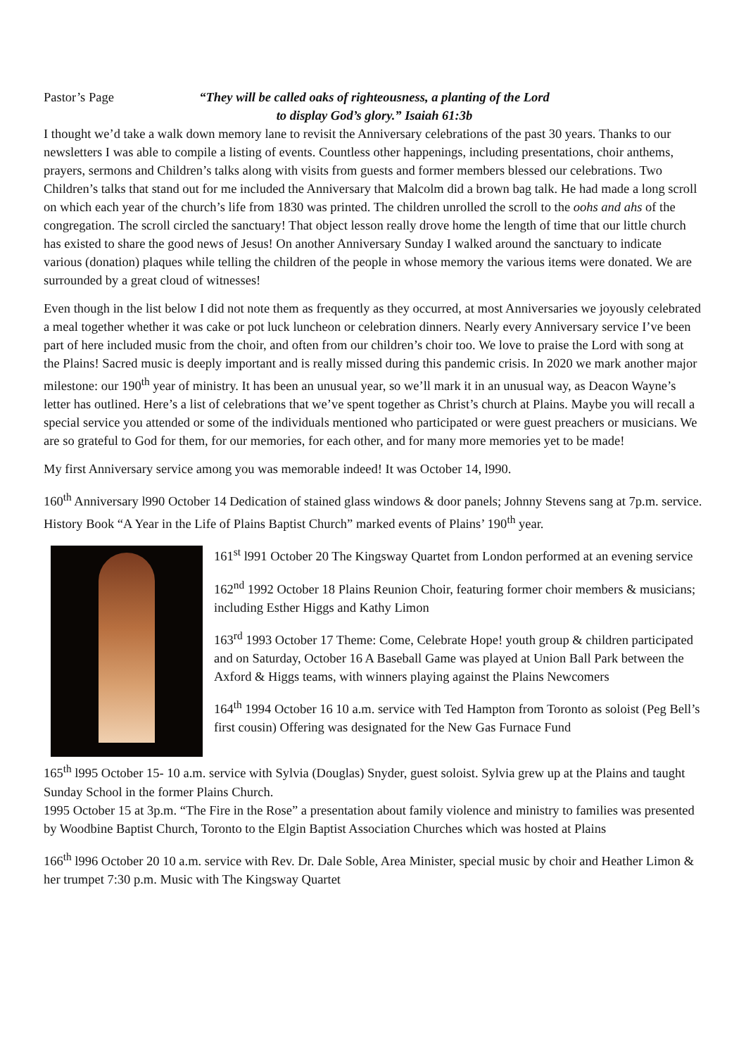Pastor’s Page “They will be called oaks of righteousness, a planting of the Lord
to display God’s glory.” Isaiah 61:3b
I thought we’d take a walk down memory lane to revisit the Anniversary celebrations of the past 30 years. Thanks to our newsletters I was able to compile a listing of events. Countless other happenings, including presentations, choir anthems, prayers, sermons and Children’s talks along with visits from guests and former members blessed our celebrations. Two Children’s talks that stand out for me included the Anniversary that Malcolm did a brown bag talk. He had made a long scroll on which each year of the church’s life from 1830 was printed. The children unrolled the scroll to the oohs and ahs of the congregation. The scroll circled the sanctuary! That object lesson really drove home the length of time that our little church has existed to share the good news of Jesus! On another Anniversary Sunday I walked around the sanctuary to indicate various (donation) plaques while telling the children of the people in whose memory the various items were donated. We are surrounded by a great cloud of witnesses!
Even though in the list below I did not note them as frequently as they occurred, at most Anniversaries we joyously celebrated a meal together whether it was cake or pot luck luncheon or celebration dinners. Nearly every Anniversary service I’ve been part of here included music from the choir, and often from our children’s choir too. We love to praise the Lord with song at the Plains! Sacred music is deeply important and is really missed during this pandemic crisis. In 2020 we mark another major milestone: our 190<sup>th</sup> year of ministry. It has been an unusual year, so we’ll mark it in an unusual way, as Deacon Wayne’s letter has outlined. Here’s a list of celebrations that we’ve spent together as Christ’s church at Plains. Maybe you will recall a special service you attended or some of the individuals mentioned who participated or were guest preachers or musicians. We are so grateful to God for them, for our memories, for each other, and for many more memories yet to be made!
My first Anniversary service among you was memorable indeed! It was October 14, l990.
160<sup>th</sup> Anniversary l990 October 14 Dedication of stained glass windows & door panels; Johnny Stevens sang at 7p.m. service. History Book “A Year in the Life of Plains Baptist Church” marked events of Plains’ 190<sup>th</sup> year.
161<sup>st</sup> l991 October 20 The Kingsway Quartet from London performed at an evening service
162<sup>nd</sup> 1992 October 18 Plains Reunion Choir, featuring former choir members & musicians; including Esther Higgs and Kathy Limon
163<sup>rd</sup> 1993 October 17 Theme: Come, Celebrate Hope! youth group & children participated and on Saturday, October 16 A Baseball Game was played at Union Ball Park between the Axford & Higgs teams, with winners playing against the Plains Newcomers
164<sup>th</sup> 1994 October 16 10 a.m. service with Ted Hampton from Toronto as soloist (Peg Bell’s first cousin) Offering was designated for the New Gas Furnace Fund
165<sup>th</sup> l995 October 15- 10 a.m. service with Sylvia (Douglas) Snyder, guest soloist. Sylvia grew up at the Plains and taught Sunday School in the former Plains Church.
1995 October 15 at 3p.m. “The Fire in the Rose” a presentation about family violence and ministry to families was presented by Woodbine Baptist Church, Toronto to the Elgin Baptist Association Churches which was hosted at Plains
166<sup>th</sup> l996 October 20 10 a.m. service with Rev. Dr. Dale Soble, Area Minister, special music by choir and Heather Limon & her trumpet 7:30 p.m. Music with The Kingsway Quartet